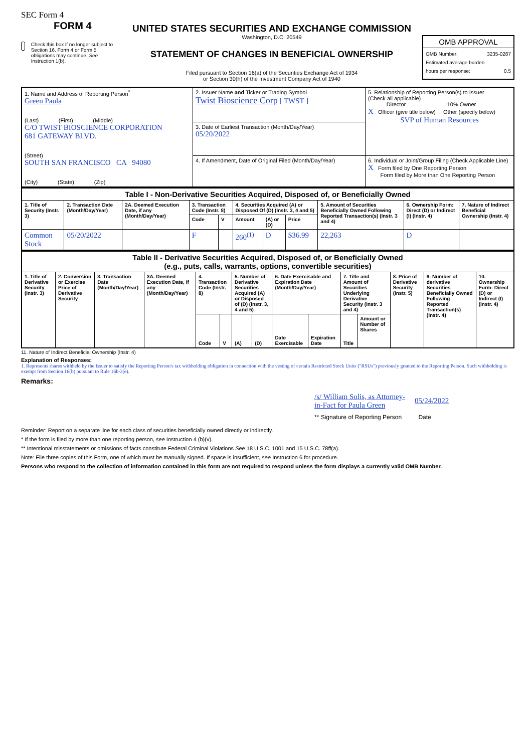SEC Form 4
FORM 4
Check this box if no longer subject to Section 16. Form 4 or Form 5 obligations may continue. See Instruction 1(b).
UNITED STATES SECURITIES AND EXCHANGE COMMISSION
Washington, D.C. 20549
STATEMENT OF CHANGES IN BENEFICIAL OWNERSHIP
Filed pursuant to Section 16(a) of the Securities Exchange Act of 1934
or Section 30(h) of the Investment Company Act of 1940
OMB APPROVAL
OMB Number: 3235-0287
Estimated average burden
hours per response: 0.5
| 1. Name and Address of Reporting Person<sup>*</sup> Green Paula (Last) (First) (Middle) C/O TWIST BIOSCIENCE CORPORATION 681 GATEWAY BLVD. (Street) SOUTH SAN FRANCISCO CA 94080 (City) (State) (Zip) | 2. Issuer Name and Ticker or Trading Symbol Twist Bioscience Corp [ TWST ] | 5. Relationship of Reporting Person(s) to Issuer (Check all applicable) Director 10% Owner X Officer (give title below) Other (specify below) SVP of Human Resources |
| | 3. Date of Earliest Transaction (Month/Day/Year) 05/20/2022 | |
| | 4. If Amendment, Date of Original Filed (Month/Day/Year) | 6. Individual or Joint/Group Filing (Check Applicable Line) X Form filed by One Reporting Person Form filed by More than One Reporting Person |
| Table I - Non-Derivative Securities Acquired, Disposed of, or Beneficially Owned | | | | | | | | | | |
| 1. Title of Security (Instr. 3) | 2. Transaction Date (Month/Day/Year) | 2A. Deemed Execution Date, if any (Month/Day/Year) | 3. Transaction Code (Instr. 8) | | 4. Securities Acquired (A) or Disposed Of (D) (Instr. 3, 4 and 5) | | | 5. Amount of Securities Beneficially Owned Following Reported Transaction(s) (Instr. 3 and 4) | 6. Ownership Form: Direct (D) or Indirect (I) (Instr. 4) | 7. Nature of Indirect Beneficial Ownership (Instr. 4) |
| | | | Code | V | Amount | (A) or (D) | Price | | | |
| Common Stock | 05/20/2022 | | F | | 260<sup>(1)</sup> | D | $36.99 | 22,263 | D | |
| Table II - Derivative Securities Acquired, Disposed of, or Beneficially Owned (e.g., puts, calls, warrants, options, convertible securities) | | | | | | | | | | | | | | |
| 1. Title of Derivative Security (Instr. 3) | 2. Conversion or Exercise Price of Derivative Security | 3. Transaction Date (Month/Day/Year) | 3A. Deemed Execution Date, if any (Month/Day/Year) | 4. Transaction Code (Instr. 8) | | 5. Number of Derivative Securities Acquired (A) or Disposed of (D) (Instr. 3, 4 and 5) | | 6. Date Exercisable and Expiration Date (Month/Day/Year) | | 7. Title and Amount of Securities Underlying Derivative Security (Instr. 3 and 4) | | 8. Price of Derivative Security (Instr. 5) | 9. Number of derivative Securities Beneficially Owned Following Reported Transaction(s) (Instr. 4) | 10. Ownership Form: Direct (D) or Indirect (I) (Instr. 4) |
| | | | | Code | V | (A) | (D) | Date Exercisable | Expiration Date | Title | Amount or Number of Shares | | | |
11. Nature of Indirect Beneficial Ownership (Instr. 4)
Explanation of Responses:
1. Represents shares withheld by the Issuer to satisfy the Reporting Person's tax withholding obligation in connection with the vesting of certain Restricted Stock Units ("RSUs") previously granted to the Reporting Person. Such withholding is exempt from Section 16(b) pursuant to Rule 16b-3(e).
Remarks:
/s/ William Solis, as Attorney-in-Fact for Paula Green 05/24/2022
** Signature of Reporting Person Date
Reminder: Report on a separate line for each class of securities beneficially owned directly or indirectly.
* If the form is filed by more than one reporting person, see Instruction 4 (b)(v).
** Intentional misstatements or omissions of facts constitute Federal Criminal Violations See 18 U.S.C. 1001 and 15 U.S.C. 78ff(a).
Note: File three copies of this Form, one of which must be manually signed. If space is insufficient, see Instruction 6 for procedure.
Persons who respond to the collection of information contained in this form are not required to respond unless the form displays a currently valid OMB Number.